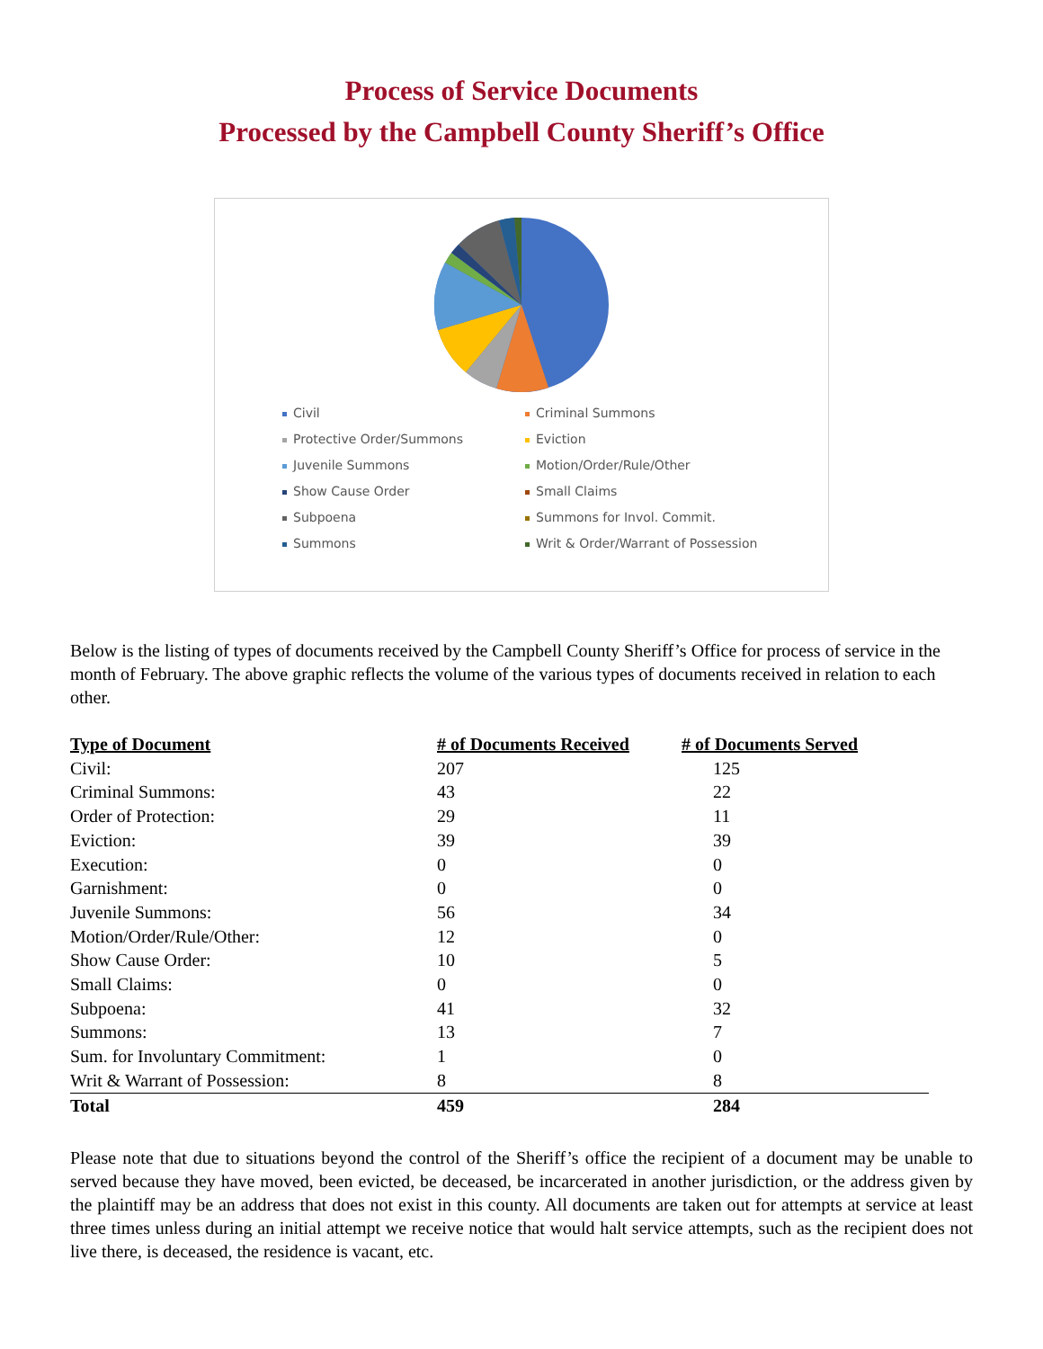Process of Service Documents
Processed by the Campbell County Sheriff’s Office
Civil Criminal Summons Protective Order/Summons Eviction Juvenile Summons Motion/Order/Rule/Other Show Cause Order Small Claims Subpoena Summons for Invol. Commit. Summons Writ & Order/Warrant of Possession
Below is the listing of types of documents received by the Campbell County Sheriff’s Office for process of service in the month of February. The above graphic reflects the volume of the various types of documents received in relation to each other.
| Type of Document | # of Documents Received | # of Documents Served |
| --- | --- | --- |
| Civil: | 207 | 125 |
| Criminal Summons: | 43 | 22 |
| Order of Protection: | 29 | 11 |
| Eviction: | 39 | 39 |
| Execution: | 0 | 0 |
| Garnishment: | 0 | 0 |
| Juvenile Summons: | 56 | 34 |
| Motion/Order/Rule/Other: | 12 | 0 |
| Show Cause Order: | 10 | 5 |
| Small Claims: | 0 | 0 |
| Subpoena: | 41 | 32 |
| Summons: | 13 | 7 |
| Sum. for Involuntary Commitment: | 1 | 0 |
| Writ & Warrant of Possession: | 8 | 8 |
| Total | 459 | 284 |
Please note that due to situations beyond the control of the Sheriff’s office the recipient of a document may be unable to served because they have moved, been evicted, be deceased, be incarcerated in another jurisdiction, or the address given by the plaintiff may be an address that does not exist in this county. All documents are taken out for attempts at service at least three times unless during an initial attempt we receive notice that would halt service attempts, such as the recipient does not live there, is deceased, the residence is vacant, etc.